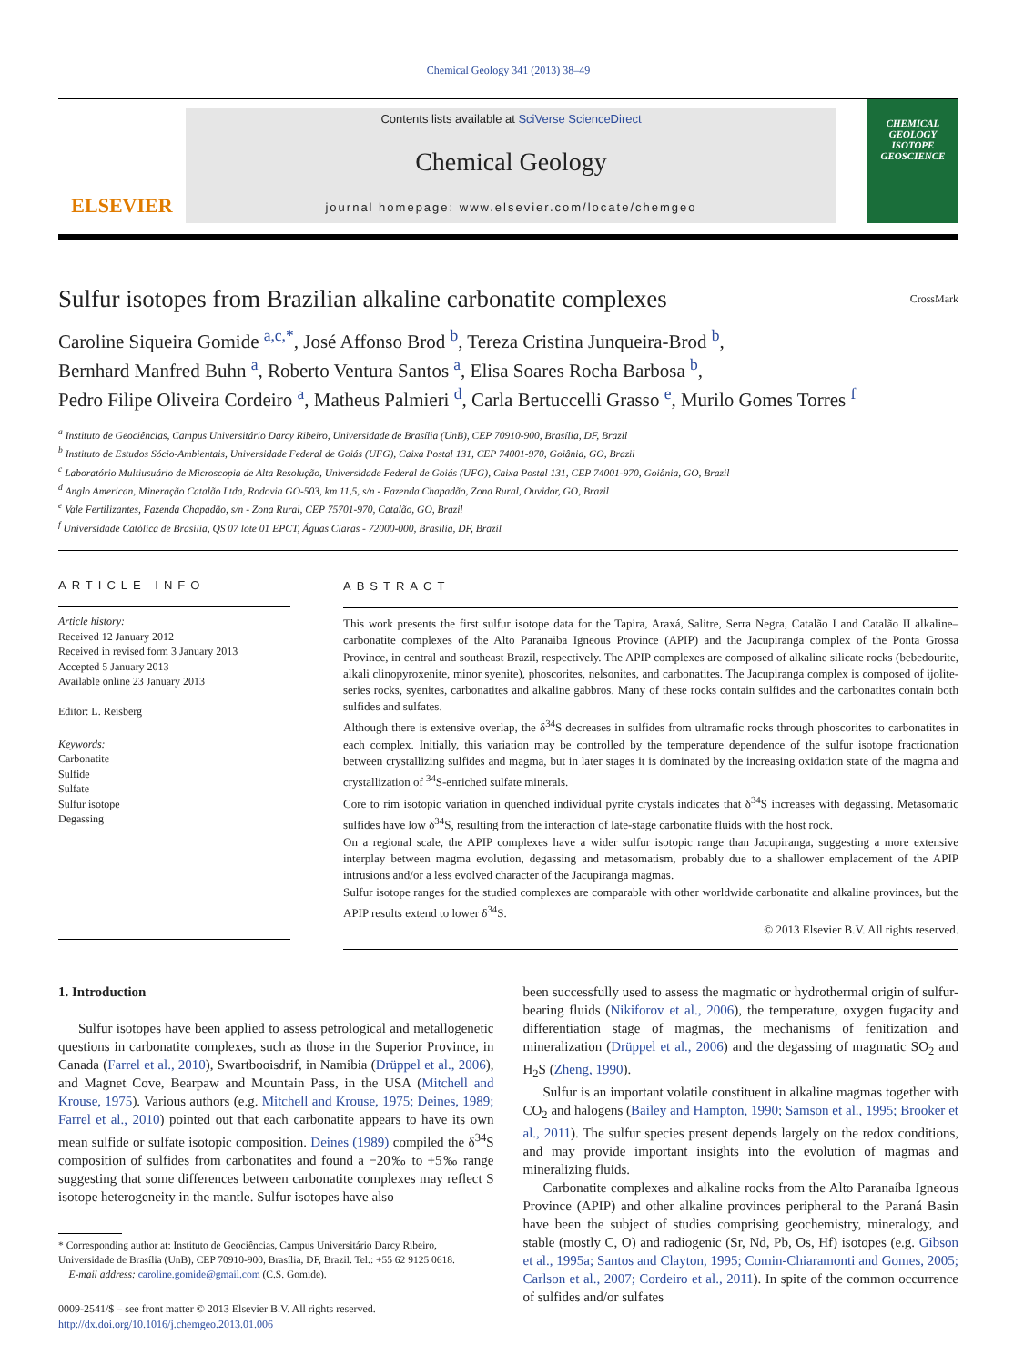Chemical Geology 341 (2013) 38–49
ELSEVIER
Contents lists available at SciVerse ScienceDirect
Chemical Geology
journal homepage: www.elsevier.com/locate/chemgeo
CHEMICAL GEOLOGY
ISOTOPE GEOSCIENCE
Sulfur isotopes from Brazilian alkaline carbonatite complexes CrossMark
Caroline Siqueira Gomide <sup>a,c,*</sup>, José Affonso Brod <sup>b</sup>, Tereza Cristina Junqueira-Brod <sup>b</sup>,
Bernhard Manfred Buhn <sup>a</sup>, Roberto Ventura Santos <sup>a</sup>, Elisa Soares Rocha Barbosa <sup>b</sup>,
Pedro Filipe Oliveira Cordeiro <sup>a</sup>, Matheus Palmieri <sup>d</sup>, Carla Bertuccelli Grasso <sup>e</sup>, Murilo Gomes Torres <sup>f</sup>
<sup>a</sup> Instituto de Geociências, Campus Universitário Darcy Ribeiro, Universidade de Brasília (UnB), CEP 70910-900, Brasília, DF, Brazil
<sup>b</sup> Instituto de Estudos Sócio-Ambientais, Universidade Federal de Goiás (UFG), Caixa Postal 131, CEP 74001-970, Goiânia, GO, Brazil
<sup>c</sup> Laboratório Multiusuário de Microscopia de Alta Resolução, Universidade Federal de Goiás (UFG), Caixa Postal 131, CEP 74001-970, Goiânia, GO, Brazil
<sup>d</sup> Anglo American, Mineração Catalão Ltda, Rodovia GO-503, km 11,5, s/n - Fazenda Chapadão, Zona Rural, Ouvidor, GO, Brazil
<sup>e</sup> Vale Fertilizantes, Fazenda Chapadão, s/n - Zona Rural, CEP 75701-970, Catalão, GO, Brazil
<sup>f</sup> Universidade Católica de Brasília, QS 07 lote 01 EPCT, Águas Claras - 72000-000, Brasilia, DF, Brazil
ARTICLE INFO
Article history:
Received 12 January 2012
Received in revised form 3 January 2013
Accepted 5 January 2013
Available online 23 January 2013
Editor: L. Reisberg
Keywords:
Carbonatite
Sulfide
Sulfate
Sulfur isotope
Degassing
ABSTRACT
This work presents the first sulfur isotope data for the Tapira, Araxá, Salitre, Serra Negra, Catalão I and Catalão II alkaline–carbonatite complexes of the Alto Paranaiba Igneous Province (APIP) and the Jacupiranga complex of the Ponta Grossa Province, in central and southeast Brazil, respectively. The APIP complexes are composed of alkaline silicate rocks (bebedourite, alkali clinopyroxenite, minor syenite), phoscorites, nelsonites, and carbonatites. The Jacupiranga complex is composed of ijolite-series rocks, syenites, carbonatites and alkaline gabbros. Many of these rocks contain sulfides and the carbonatites contain both sulfides and sulfates.
Although there is extensive overlap, the δ<sup>34</sup>S decreases in sulfides from ultramafic rocks through phoscorites to carbonatites in each complex. Initially, this variation may be controlled by the temperature dependence of the sulfur isotope fractionation between crystallizing sulfides and magma, but in later stages it is dominated by the increasing oxidation state of the magma and crystallization of <sup>34</sup>S-enriched sulfate minerals.
Core to rim isotopic variation in quenched individual pyrite crystals indicates that δ<sup>34</sup>S increases with degassing. Metasomatic sulfides have low δ<sup>34</sup>S, resulting from the interaction of late-stage carbonatite fluids with the host rock.
On a regional scale, the APIP complexes have a wider sulfur isotopic range than Jacupiranga, suggesting a more extensive interplay between magma evolution, degassing and metasomatism, probably due to a shallower emplacement of the APIP intrusions and/or a less evolved character of the Jacupiranga magmas.
Sulfur isotope ranges for the studied complexes are comparable with other worldwide carbonatite and alkaline provinces, but the APIP results extend to lower δ<sup>34</sup>S.
© 2013 Elsevier B.V. All rights reserved.
1. Introduction
Sulfur isotopes have been applied to assess petrological and metallogenetic questions in carbonatite complexes, such as those in the Superior Province, in Canada (Farrel et al., 2010), Swartbooisdrif, in Namibia (Drüppel et al., 2006), and Magnet Cove, Bearpaw and Mountain Pass, in the USA (Mitchell and Krouse, 1975). Various authors (e.g. Mitchell and Krouse, 1975; Deines, 1989; Farrel et al., 2010) pointed out that each carbonatite appears to have its own mean sulfide or sulfate isotopic composition. Deines (1989) compiled the δ<sup>34</sup>S composition of sulfides from carbonatites and found a −20‰ to +5‰ range suggesting that some differences between carbonatite complexes may reflect S isotope heterogeneity in the mantle. Sulfur isotopes have also
* Corresponding author at: Instituto de Geociências, Campus Universitário Darcy Ribeiro,
Universidade de Brasília (UnB), CEP 70910-900, Brasília, DF, Brazil. Tel.: +55 62 9125 0618.
E-mail address: caroline.gomide@gmail.com (C.S. Gomide).
0009-2541/$ – see front matter © 2013 Elsevier B.V. All rights reserved.
http://dx.doi.org/10.1016/j.chemgeo.2013.01.006
been successfully used to assess the magmatic or hydrothermal origin of sulfur-bearing fluids (Nikiforov et al., 2006), the temperature, oxygen fugacity and differentiation stage of magmas, the mechanisms of fenitization and mineralization (Drüppel et al., 2006) and the degassing of magmatic SO<sub>2</sub> and H<sub>2</sub>S (Zheng, 1990).
Sulfur is an important volatile constituent in alkaline magmas together with CO<sub>2</sub> and halogens (Bailey and Hampton, 1990; Samson et al., 1995; Brooker et al., 2011). The sulfur species present depends largely on the redox conditions, and may provide important insights into the evolution of magmas and mineralizing fluids.
Carbonatite complexes and alkaline rocks from the Alto Paranaíba Igneous Province (APIP) and other alkaline provinces peripheral to the Paraná Basin have been the subject of studies comprising geochemistry, mineralogy, and stable (mostly C, O) and radiogenic (Sr, Nd, Pb, Os, Hf) isotopes (e.g. Gibson et al., 1995a; Santos and Clayton, 1995; Comin-Chiaramonti and Gomes, 2005; Carlson et al., 2007; Cordeiro et al., 2011). In spite of the common occurrence of sulfides and/or sulfates